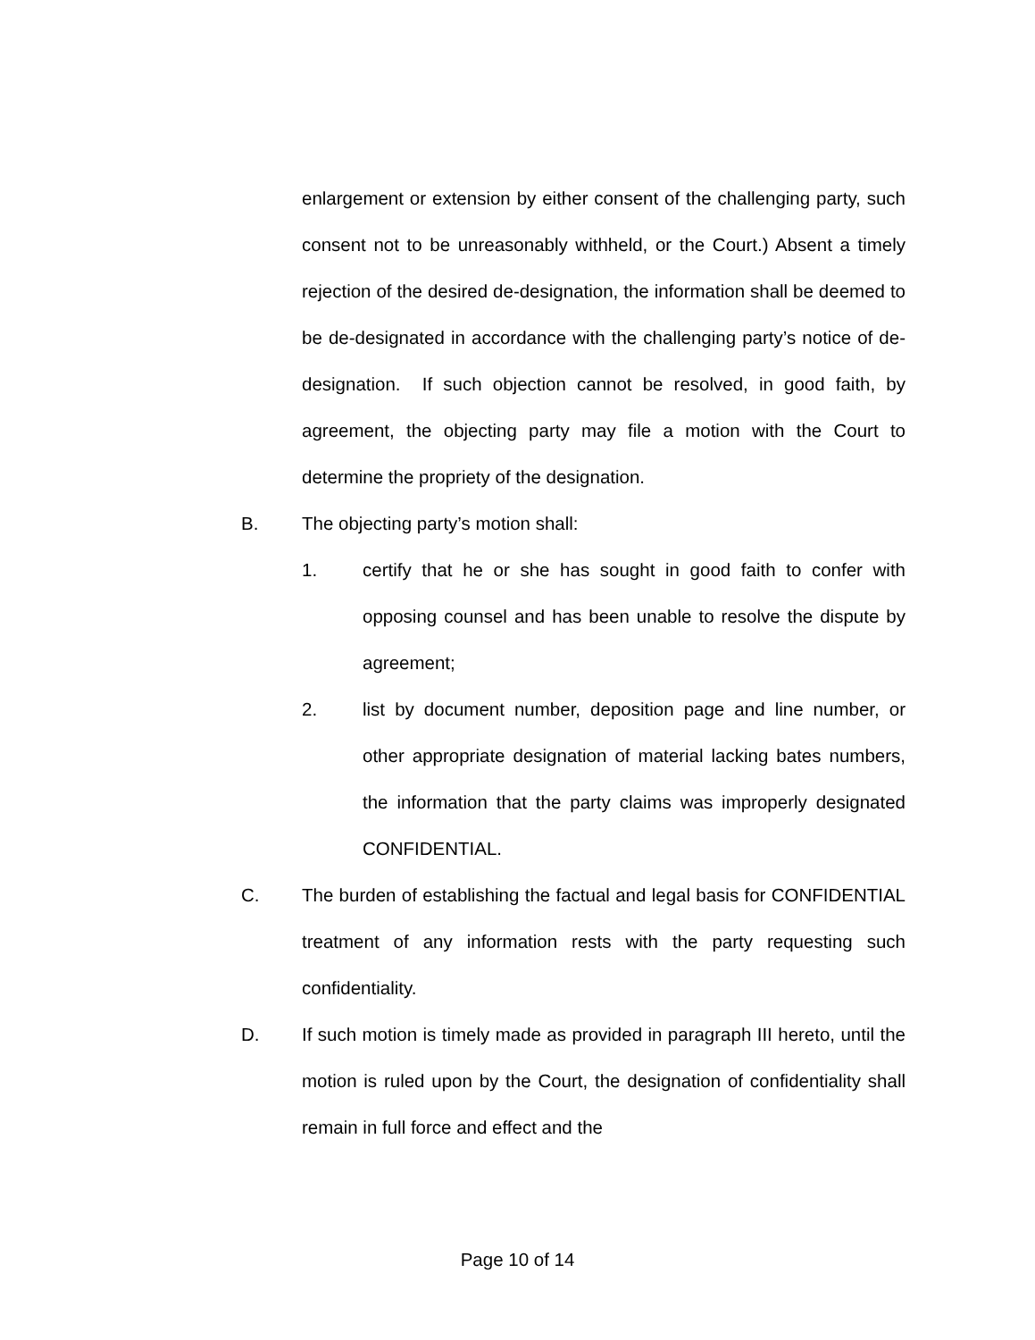enlargement or extension by either consent of the challenging party, such consent not to be unreasonably withheld, or the Court.) Absent a timely rejection of the desired de-designation, the information shall be deemed to be de-designated in accordance with the challenging party’s notice of de-designation. If such objection cannot be resolved, in good faith, by agreement, the objecting party may file a motion with the Court to determine the propriety of the designation.
B. The objecting party’s motion shall:
1. certify that he or she has sought in good faith to confer with opposing counsel and has been unable to resolve the dispute by agreement;
2. list by document number, deposition page and line number, or other appropriate designation of material lacking bates numbers, the information that the party claims was improperly designated CONFIDENTIAL.
C. The burden of establishing the factual and legal basis for CONFIDENTIAL treatment of any information rests with the party requesting such confidentiality.
D. If such motion is timely made as provided in paragraph III hereto, until the motion is ruled upon by the Court, the designation of confidentiality shall remain in full force and effect and the
Page 10 of 14